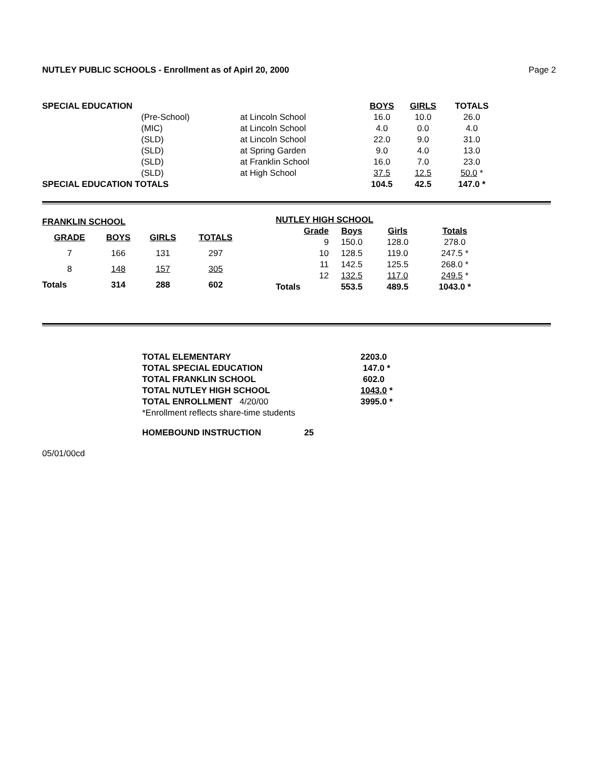NUTLEY PUBLIC SCHOOLS - Enrollment as of Apirl 20, 2000 Page 2
| SPECIAL EDUCATION | | | BOYS | GIRLS | TOTALS |
| | (Pre-School) | at Lincoln School | 16.0 | 10.0 | 26.0 |
| | (MIC) | at Lincoln School | 4.0 | 0.0 | 4.0 |
| | (SLD) | at Lincoln School | 22.0 | 9.0 | 31.0 |
| | (SLD) | at Spring Garden | 9.0 | 4.0 | 13.0 |
| | (SLD) | at Franklin School | 16.0 | 7.0 | 23.0 |
| | (SLD) | at High School | 37.5 | 12.5 | 50.0 * |
| SPECIAL EDUCATION TOTALS | | | 104.5 | 42.5 | 147.0 * |
| FRANKLIN SCHOOL | | | |
| --- | --- | --- | --- |
| GRADE | BOYS | GIRLS | TOTALS |
| 7 | 166 | 131 | 297 |
| 8 | 148 | 157 | 305 |
| Totals | 314 | 288 | 602 |
| NUTLEY HIGH SCHOOL | | | |
| --- | --- | --- | --- |
| Grade | Boys | Girls | Totals |
| 9 | 150.0 | 128.0 | 278.0 |
| 10 | 128.5 | 119.0 | 247.5 * |
| 11 | 142.5 | 125.5 | 268.0 * |
| 12 | 132.5 | 117.0 | 249.5 * |
| Totals | 553.5 | 489.5 | 1043.0 * |
| TOTAL ELEMENTARY | 2203.0 |
| TOTAL SPECIAL EDUCATION | 147.0 * |
| TOTAL FRANKLIN SCHOOL | 602.0 |
| TOTAL NUTLEY HIGH SCHOOL | 1043.0 * |
| TOTAL ENROLLMENT 4/20/00 | 3995.0 * |
| *Enrollment reflects share-time students | |
| HOMEBOUND INSTRUCTION 25 | |
05/01/00cd